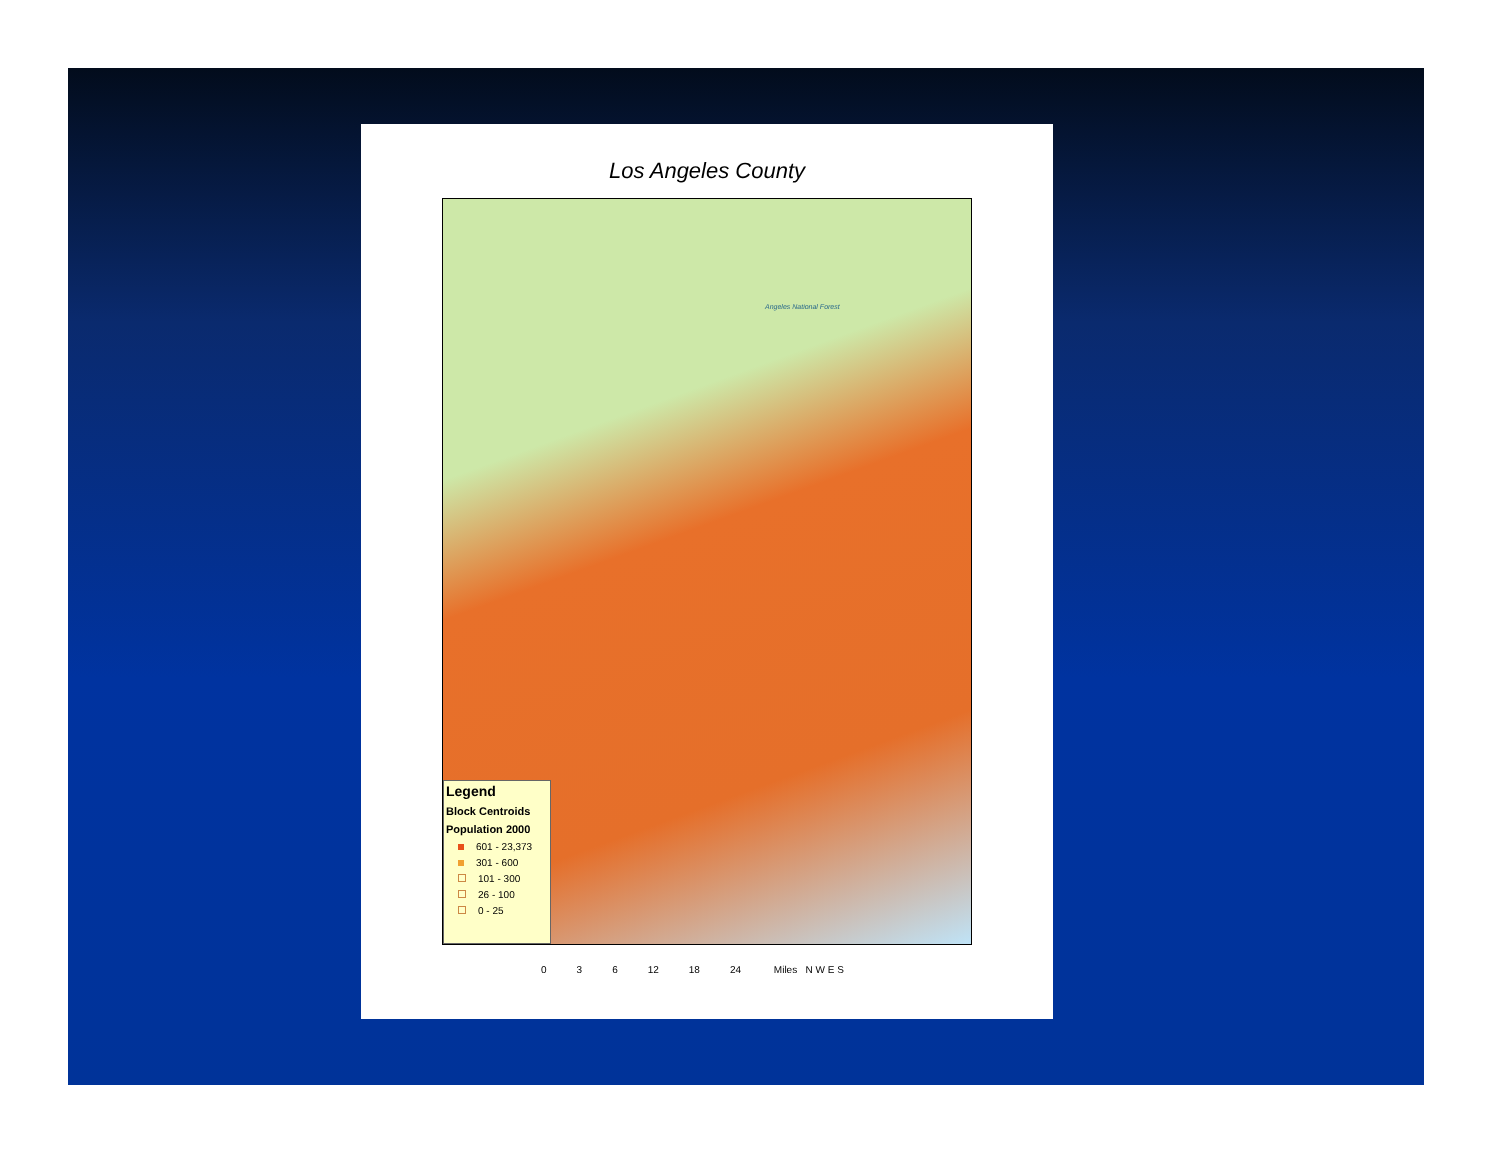Los Angeles County
Angeles National Forest
Legend
Block Centroids
Population 2000
601 - 23,373
301 - 600
101 - 300
26 - 100
0 - 25
0 3 6 12 18 24 Miles N W E S